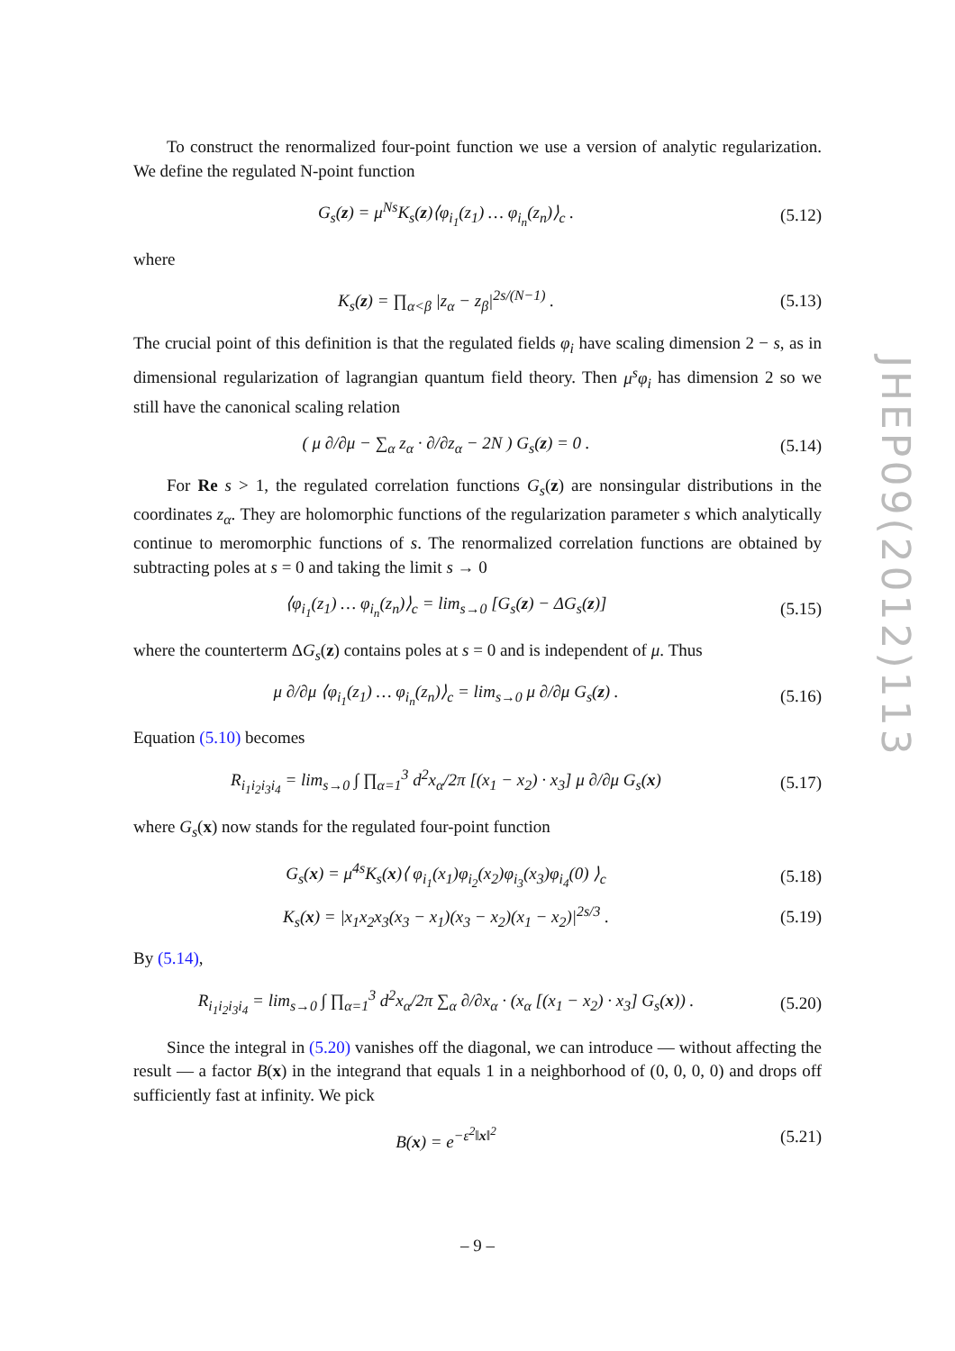To construct the renormalized four-point function we use a version of analytic regularization. We define the regulated N-point function
G<sub>s</sub>(z) = μ<sup>Ns</sup>K<sub>s</sub>(z)⟨φ<sub>i<sub>1</sub></sub>(z<sub>1</sub>) … φ<sub>i<sub>n</sub></sub>(z<sub>n</sub>)⟩<sub>c</sub> . (5.12)
where
K<sub>s</sub>(z) = ∏<sub>α<β</sub> |z<sub>α</sub> − z<sub>β</sub>|<sup>2s/(N−1)</sup> . (5.13)
The crucial point of this definition is that the regulated fields φ<sub>i</sub> have scaling dimension 2 − s, as in dimensional regularization of lagrangian quantum field theory. Then μ<sup>s</sup>φ<sub>i</sub> has dimension 2 so we still have the canonical scaling relation
( μ ∂/∂μ − ∑<sub>α</sub> z<sub>α</sub> · ∂/∂z<sub>α</sub> − 2N ) G<sub>s</sub>(z) = 0 . (5.14)
For Re s > 1, the regulated correlation functions G<sub>s</sub>(z) are nonsingular distributions in the coordinates z<sub>α</sub>. They are holomorphic functions of the regularization parameter s which analytically continue to meromorphic functions of s. The renormalized correlation functions are obtained by subtracting poles at s = 0 and taking the limit s → 0
⟨φ<sub>i<sub>1</sub></sub>(z<sub>1</sub>) … φ<sub>i<sub>n</sub></sub>(z<sub>n</sub>)⟩<sub>c</sub> = lim<sub>s→0</sub> [G<sub>s</sub>(z) − ΔG<sub>s</sub>(z)] (5.15)
where the counterterm ΔG<sub>s</sub>(z) contains poles at s = 0 and is independent of μ. Thus
μ ∂/∂μ ⟨φ<sub>i<sub>1</sub></sub>(z<sub>1</sub>) … φ<sub>i<sub>n</sub></sub>(z<sub>n</sub>)⟩<sub>c</sub> = lim<sub>s→0</sub> μ ∂/∂μ G<sub>s</sub>(z) . (5.16)
Equation (5.10) becomes
R<sub>i<sub>1</sub>i<sub>2</sub>i<sub>3</sub>i<sub>4</sub></sub> = lim<sub>s→0</sub> ∫ ∏<sub>α=1</sub><sup>3</sup> d<sup>2</sup>x<sub>α</sub>/2π [(x<sub>1</sub> − x<sub>2</sub>) · x<sub>3</sub>] μ ∂/∂μ G<sub>s</sub>(x) (5.17)
where G<sub>s</sub>(x) now stands for the regulated four-point function
G<sub>s</sub>(x) = μ<sup>4s</sup>K<sub>s</sub>(x)⟨ φ<sub>i<sub>1</sub></sub>(x<sub>1</sub>)φ<sub>i<sub>2</sub></sub>(x<sub>2</sub>)φ<sub>i<sub>3</sub></sub>(x<sub>3</sub>)φ<sub>i<sub>4</sub></sub>(0) ⟩<sub>c</sub> (5.18)
K<sub>s</sub>(x) = |x<sub>1</sub>x<sub>2</sub>x<sub>3</sub>(x<sub>3</sub> − x<sub>1</sub>)(x<sub>3</sub> − x<sub>2</sub>)(x<sub>1</sub> − x<sub>2</sub>)|<sup>2s/3</sup> . (5.19)
By (5.14),
R<sub>i<sub>1</sub>i<sub>2</sub>i<sub>3</sub>i<sub>4</sub></sub> = lim<sub>s→0</sub> ∫ ∏<sub>α=1</sub><sup>3</sup> d<sup>2</sup>x<sub>α</sub>/2π ∑<sub>α</sub> ∂/∂x<sub>α</sub> · (x<sub>α</sub> [(x<sub>1</sub> − x<sub>2</sub>) · x<sub>3</sub>] G<sub>s</sub>(x)) . (5.20)
Since the integral in (5.20) vanishes off the diagonal, we can introduce — without affecting the result — a factor B(x) in the integrand that equals 1 in a neighborhood of (0, 0, 0, 0) and drops off sufficiently fast at infinity. We pick
B(x) = e<sup>−ε<sup>2</sup>‖x‖<sup>2</sup></sup> (5.21)
JHEP09(2012)113
– 9 –